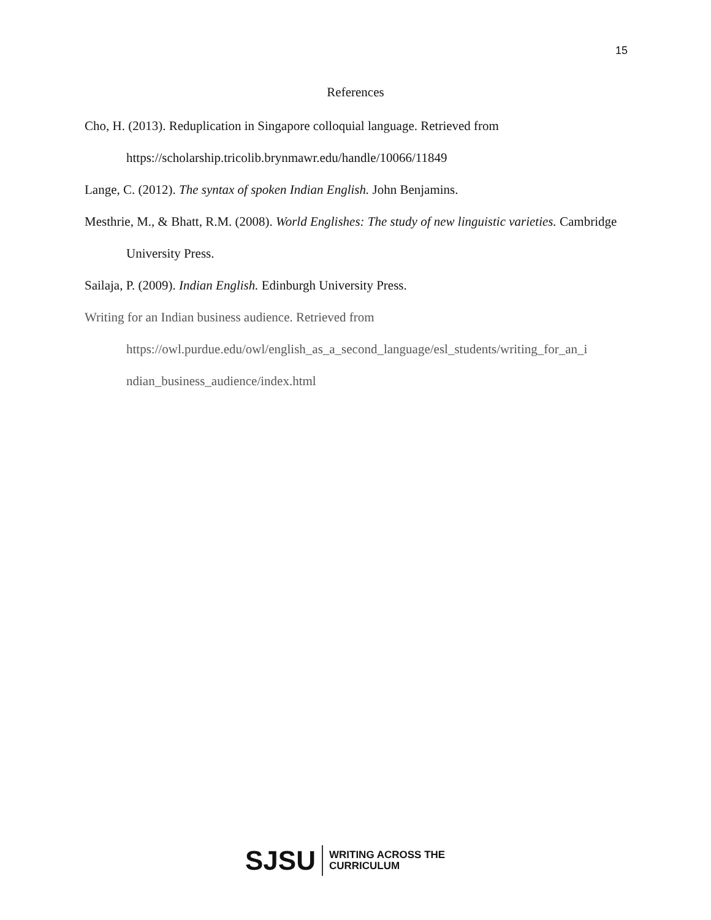15
References
Cho, H. (2013). Reduplication in Singapore colloquial language. Retrieved from https://scholarship.tricolib.brynmawr.edu/handle/10066/11849
Lange, C. (2012). The syntax of spoken Indian English. John Benjamins.
Mesthrie, M., & Bhatt, R.M. (2008). World Englishes: The study of new linguistic varieties. Cambridge University Press.
Sailaja, P. (2009). Indian English. Edinburgh University Press.
Writing for an Indian business audience. Retrieved from
https://owl.purdue.edu/owl/english_as_a_second_language/esl_students/writing_for_an_i
ndian_business_audience/index.html
SJSU WRITING ACROSS THE
CURRICULUM